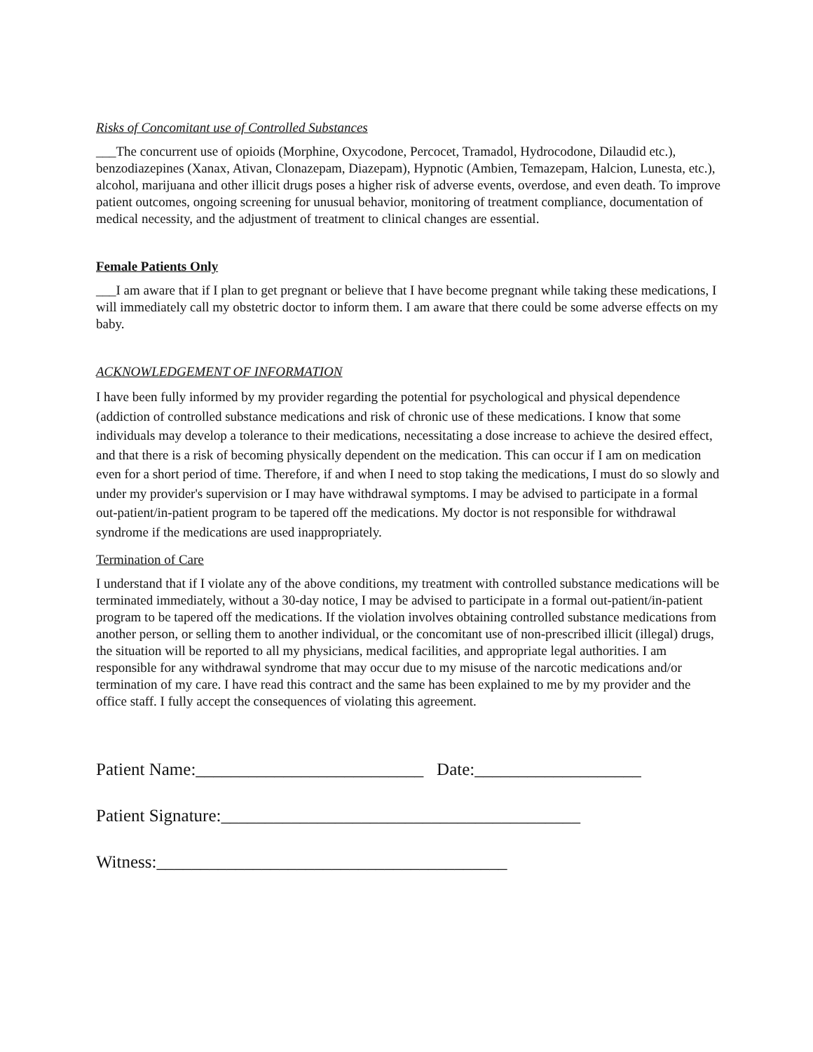Risks of Concomitant use of Controlled Substances
___The concurrent use of opioids (Morphine, Oxycodone, Percocet, Tramadol, Hydrocodone, Dilaudid etc.), benzodiazepines (Xanax, Ativan, Clonazepam, Diazepam), Hypnotic (Ambien, Temazepam, Halcion, Lunesta, etc.), alcohol, marijuana and other illicit drugs poses a higher risk of adverse events, overdose, and even death. To improve patient outcomes, ongoing screening for unusual behavior, monitoring of treatment compliance, documentation of medical necessity, and the adjustment of treatment to clinical changes are essential.
Female Patients Only
___I am aware that if I plan to get pregnant or believe that I have become pregnant while taking these medications, I will immediately call my obstetric doctor to inform them. I am aware that there could be some adverse effects on my baby.
ACKNOWLEDGEMENT OF INFORMATION
I have been fully informed by my provider regarding the potential for psychological and physical dependence (addiction of controlled substance medications and risk of chronic use of these medications. I know that some individuals may develop a tolerance to their medications, necessitating a dose increase to achieve the desired effect, and that there is a risk of becoming physically dependent on the medication. This can occur if I am on medication even for a short period of time. Therefore, if and when I need to stop taking the medications, I must do so slowly and under my provider's supervision or I may have withdrawal symptoms. I may be advised to participate in a formal out-patient/in-patient program to be tapered off the medications. My doctor is not responsible for withdrawal syndrome if the medications are used inappropriately.
Termination of Care
I understand that if I violate any of the above conditions, my treatment with controlled substance medications will be terminated immediately, without a 30-day notice, I may be advised to participate in a formal out-patient/in-patient program to be tapered off the medications. If the violation involves obtaining controlled substance medications from another person, or selling them to another individual, or the concomitant use of non-prescribed illicit (illegal) drugs, the situation will be reported to all my physicians, medical facilities, and appropriate legal authorities. I am responsible for any withdrawal syndrome that may occur due to my misuse of the narcotic medications and/or termination of my care. I have read this contract and the same has been explained to me by my provider and the office staff. I fully accept the consequences of violating this agreement.
Patient Name:__________________________ Date:___________________
Patient Signature:_________________________________________
Witness:________________________________________